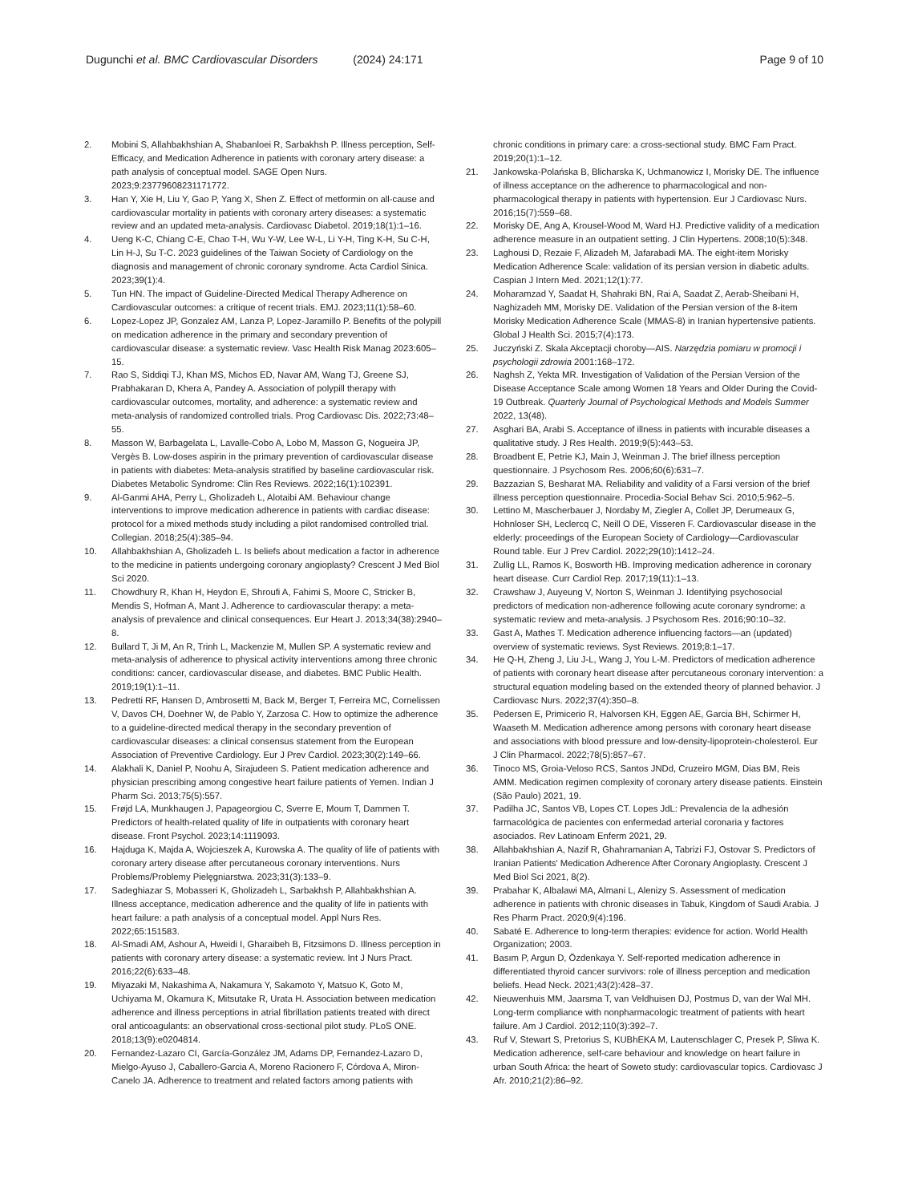Dugunchi et al. BMC Cardiovascular Disorders (2024) 24:171
Page 9 of 10
2. Mobini S, Allahbakhshian A, Shabanloei R, Sarbakhsh P. Illness perception, Self-Efficacy, and Medication Adherence in patients with coronary artery disease: a path analysis of conceptual model. SAGE Open Nurs. 2023;9:23779608231171772.
3. Han Y, Xie H, Liu Y, Gao P, Yang X, Shen Z. Effect of metformin on all-cause and cardiovascular mortality in patients with coronary artery diseases: a systematic review and an updated meta-analysis. Cardiovasc Diabetol. 2019;18(1):1–16.
4. Ueng K-C, Chiang C-E, Chao T-H, Wu Y-W, Lee W-L, Li Y-H, Ting K-H, Su C-H, Lin H-J, Su T-C. 2023 guidelines of the Taiwan Society of Cardiology on the diagnosis and management of chronic coronary syndrome. Acta Cardiol Sinica. 2023;39(1):4.
5. Tun HN. The impact of Guideline-Directed Medical Therapy Adherence on Cardiovascular outcomes: a critique of recent trials. EMJ. 2023;11(1):58–60.
6. Lopez-Lopez JP, Gonzalez AM, Lanza P, Lopez-Jaramillo P. Benefits of the polypill on medication adherence in the primary and secondary prevention of cardiovascular disease: a systematic review. Vasc Health Risk Manag 2023:605–15.
7. Rao S, Siddiqi TJ, Khan MS, Michos ED, Navar AM, Wang TJ, Greene SJ, Prabhakaran D, Khera A, Pandey A. Association of polypill therapy with cardiovascular outcomes, mortality, and adherence: a systematic review and meta-analysis of randomized controlled trials. Prog Cardiovasc Dis. 2022;73:48–55.
8. Masson W, Barbagelata L, Lavalle-Cobo A, Lobo M, Masson G, Nogueira JP, Vergès B. Low-doses aspirin in the primary prevention of cardiovascular disease in patients with diabetes: Meta-analysis stratified by baseline cardiovascular risk. Diabetes Metabolic Syndrome: Clin Res Reviews. 2022;16(1):102391.
9. Al-Ganmi AHA, Perry L, Gholizadeh L, Alotaibi AM. Behaviour change interventions to improve medication adherence in patients with cardiac disease: protocol for a mixed methods study including a pilot randomised controlled trial. Collegian. 2018;25(4):385–94.
10. Allahbakhshian A, Gholizadeh L. Is beliefs about medication a factor in adherence to the medicine in patients undergoing coronary angioplasty? Crescent J Med Biol Sci 2020.
11. Chowdhury R, Khan H, Heydon E, Shroufi A, Fahimi S, Moore C, Stricker B, Mendis S, Hofman A, Mant J. Adherence to cardiovascular therapy: a meta-analysis of prevalence and clinical consequences. Eur Heart J. 2013;34(38):2940–8.
12. Bullard T, Ji M, An R, Trinh L, Mackenzie M, Mullen SP. A systematic review and meta-analysis of adherence to physical activity interventions among three chronic conditions: cancer, cardiovascular disease, and diabetes. BMC Public Health. 2019;19(1):1–11.
13. Pedretti RF, Hansen D, Ambrosetti M, Back M, Berger T, Ferreira MC, Cornelissen V, Davos CH, Doehner W, de Pablo Y, Zarzosa C. How to optimize the adherence to a guideline-directed medical therapy in the secondary prevention of cardiovascular diseases: a clinical consensus statement from the European Association of Preventive Cardiology. Eur J Prev Cardiol. 2023;30(2):149–66.
14. Alakhali K, Daniel P, Noohu A, Sirajudeen S. Patient medication adherence and physician prescribing among congestive heart failure patients of Yemen. Indian J Pharm Sci. 2013;75(5):557.
15. Frøjd LA, Munkhaugen J, Papageorgiou C, Sverre E, Moum T, Dammen T. Predictors of health-related quality of life in outpatients with coronary heart disease. Front Psychol. 2023;14:1119093.
16. Hajduga K, Majda A, Wojcieszek A, Kurowska A. The quality of life of patients with coronary artery disease after percutaneous coronary interventions. Nurs Problems/Problemy Pielęgniarstwa. 2023;31(3):133–9.
17. Sadeghiazar S, Mobasseri K, Gholizadeh L, Sarbakhsh P, Allahbakhshian A. Illness acceptance, medication adherence and the quality of life in patients with heart failure: a path analysis of a conceptual model. Appl Nurs Res. 2022;65:151583.
18. Al-Smadi AM, Ashour A, Hweidi I, Gharaibeh B, Fitzsimons D. Illness perception in patients with coronary artery disease: a systematic review. Int J Nurs Pract. 2016;22(6):633–48.
19. Miyazaki M, Nakashima A, Nakamura Y, Sakamoto Y, Matsuo K, Goto M, Uchiyama M, Okamura K, Mitsutake R, Urata H. Association between medication adherence and illness perceptions in atrial fibrillation patients treated with direct oral anticoagulants: an observational cross-sectional pilot study. PLoS ONE. 2018;13(9):e0204814.
20. Fernandez-Lazaro CI, García-González JM, Adams DP, Fernandez-Lazaro D, Mielgo-Ayuso J, Caballero-Garcia A, Moreno Racionero F, Córdova A, Miron-Canelo JA. Adherence to treatment and related factors among patients with
chronic conditions in primary care: a cross-sectional study. BMC Fam Pract. 2019;20(1):1–12.
21. Jankowska-Polańska B, Blicharska K, Uchmanowicz I, Morisky DE. The influence of illness acceptance on the adherence to pharmacological and non-pharmacological therapy in patients with hypertension. Eur J Cardiovasc Nurs. 2016;15(7):559–68.
22. Morisky DE, Ang A, Krousel-Wood M, Ward HJ. Predictive validity of a medication adherence measure in an outpatient setting. J Clin Hypertens. 2008;10(5):348.
23. Laghousi D, Rezaie F, Alizadeh M, Jafarabadi MA. The eight-item Morisky Medication Adherence Scale: validation of its persian version in diabetic adults. Caspian J Intern Med. 2021;12(1):77.
24. Moharamzad Y, Saadat H, Shahraki BN, Rai A, Saadat Z, Aerab-Sheibani H, Naghizadeh MM, Morisky DE. Validation of the Persian version of the 8-item Morisky Medication Adherence Scale (MMAS-8) in Iranian hypertensive patients. Global J Health Sci. 2015;7(4):173.
25. Juczyński Z. Skala Akceptacji choroby—AIS. Narzędzia pomiaru w promocji i psychologii zdrowia 2001:168–172.
26. Naghsh Z, Yekta MR. Investigation of Validation of the Persian Version of the Disease Acceptance Scale among Women 18 Years and Older During the Covid-19 Outbreak. Quarterly Journal of Psychological Methods and Models Summer 2022, 13(48).
27. Asghari BA, Arabi S. Acceptance of illness in patients with incurable diseases a qualitative study. J Res Health. 2019;9(5):443–53.
28. Broadbent E, Petrie KJ, Main J, Weinman J. The brief illness perception questionnaire. J Psychosom Res. 2006;60(6):631–7.
29. Bazzazian S, Besharat MA. Reliability and validity of a Farsi version of the brief illness perception questionnaire. Procedia-Social Behav Sci. 2010;5:962–5.
30. Lettino M, Mascherbauer J, Nordaby M, Ziegler A, Collet JP, Derumeaux G, Hohnloser SH, Leclercq C, Neill O DE, Visseren F. Cardiovascular disease in the elderly: proceedings of the European Society of Cardiology—Cardiovascular Round table. Eur J Prev Cardiol. 2022;29(10):1412–24.
31. Zullig LL, Ramos K, Bosworth HB. Improving medication adherence in coronary heart disease. Curr Cardiol Rep. 2017;19(11):1–13.
32. Crawshaw J, Auyeung V, Norton S, Weinman J. Identifying psychosocial predictors of medication non-adherence following acute coronary syndrome: a systematic review and meta-analysis. J Psychosom Res. 2016;90:10–32.
33. Gast A, Mathes T. Medication adherence influencing factors—an (updated) overview of systematic reviews. Syst Reviews. 2019;8:1–17.
34. He Q-H, Zheng J, Liu J-L, Wang J, You L-M. Predictors of medication adherence of patients with coronary heart disease after percutaneous coronary intervention: a structural equation modeling based on the extended theory of planned behavior. J Cardiovasc Nurs. 2022;37(4):350–8.
35. Pedersen E, Primicerio R, Halvorsen KH, Eggen AE, Garcia BH, Schirmer H, Waaseth M. Medication adherence among persons with coronary heart disease and associations with blood pressure and low-density-lipoprotein-cholesterol. Eur J Clin Pharmacol. 2022;78(5):857–67.
36. Tinoco MS, Groia-Veloso RCS, Santos JNDd, Cruzeiro MGM, Dias BM, Reis AMM. Medication regimen complexity of coronary artery disease patients. Einstein (São Paulo) 2021, 19.
37. Padilha JC, Santos VB, Lopes CT. Lopes JdL: Prevalencia de la adhesión farmacológica de pacientes con enfermedad arterial coronaria y factores asociados. Rev Latinoam Enferm 2021, 29.
38. Allahbakhshian A, Nazif R, Ghahramanian A, Tabrizi FJ, Ostovar S. Predictors of Iranian Patients' Medication Adherence After Coronary Angioplasty. Crescent J Med Biol Sci 2021, 8(2).
39. Prabahar K, Albalawi MA, Almani L, Alenizy S. Assessment of medication adherence in patients with chronic diseases in Tabuk, Kingdom of Saudi Arabia. J Res Pharm Pract. 2020;9(4):196.
40. Sabaté E. Adherence to long-term therapies: evidence for action. World Health Organization; 2003.
41. Basım P, Argun D, Özdenkaya Y. Self-reported medication adherence in differentiated thyroid cancer survivors: role of illness perception and medication beliefs. Head Neck. 2021;43(2):428–37.
42. Nieuwenhuis MM, Jaarsma T, van Veldhuisen DJ, Postmus D, van der Wal MH. Long-term compliance with nonpharmacologic treatment of patients with heart failure. Am J Cardiol. 2012;110(3):392–7.
43. Ruf V, Stewart S, Pretorius S, KUBhEKA M, Lautenschlager C, Presek P, Sliwa K. Medication adherence, self-care behaviour and knowledge on heart failure in urban South Africa: the heart of Soweto study: cardiovascular topics. Cardiovasc J Afr. 2010;21(2):86–92.